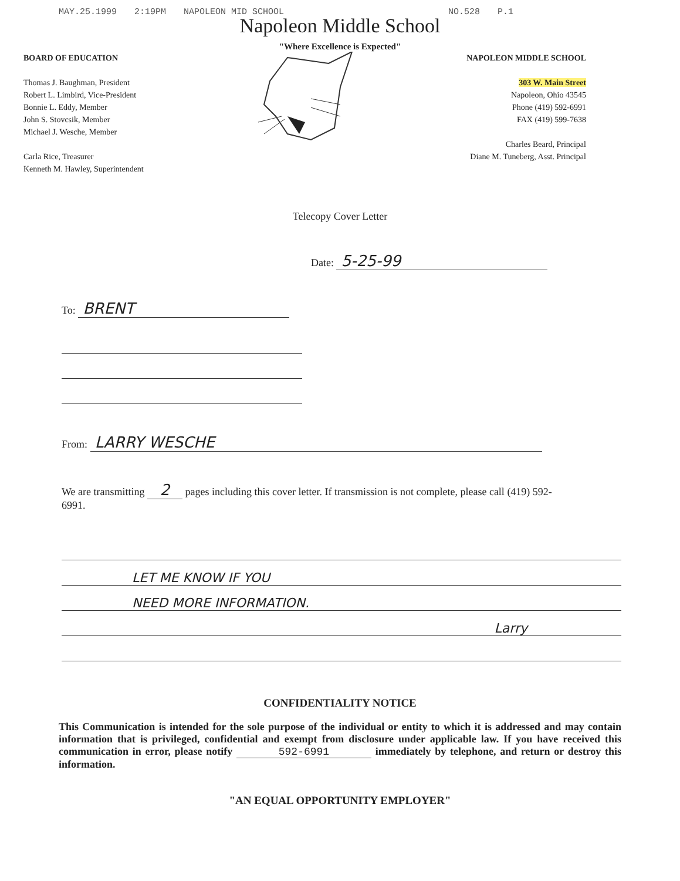MAY.25.1999 2:19PM NAPOLEON MID SCHOOL NO.528 P.1
Napoleon Middle School
"Where Excellence is Expected"
BOARD OF EDUCATION
Thomas J. Baughman, President
Robert L. Limbird, Vice-President
Bonnie L. Eddy, Member
John S. Stovcsik, Member
Michael J. Wesche, Member
Carla Rice, Treasurer
Kenneth M. Hawley, Superintendent
NAPOLEON MIDDLE SCHOOL
303 W. Main Street
Napoleon, Ohio 43545
Phone (419) 592-6991
FAX (419) 599-7638
Charles Beard, Principal
Diane M. Tuneberg, Asst. Principal
Telecopy Cover Letter
Date: 5-25-99
To: BRENT
From: LARRY WESCHE
We are transmitting 2 pages including this cover letter. If transmission is not complete, please call (419) 592-6991.
LET ME KNOW IF YOU
NEED MORE INFORMATION.
Larry
CONFIDENTIALITY NOTICE
This Communication is intended for the sole purpose of the individual or entity to which it is addressed and may contain information that is privileged, confidential and exempt from disclosure under applicable law. If you have received this communication in error, please notify 592-6991 immediately by telephone, and return or destroy this information.
"AN EQUAL OPPORTUNITY EMPLOYER"